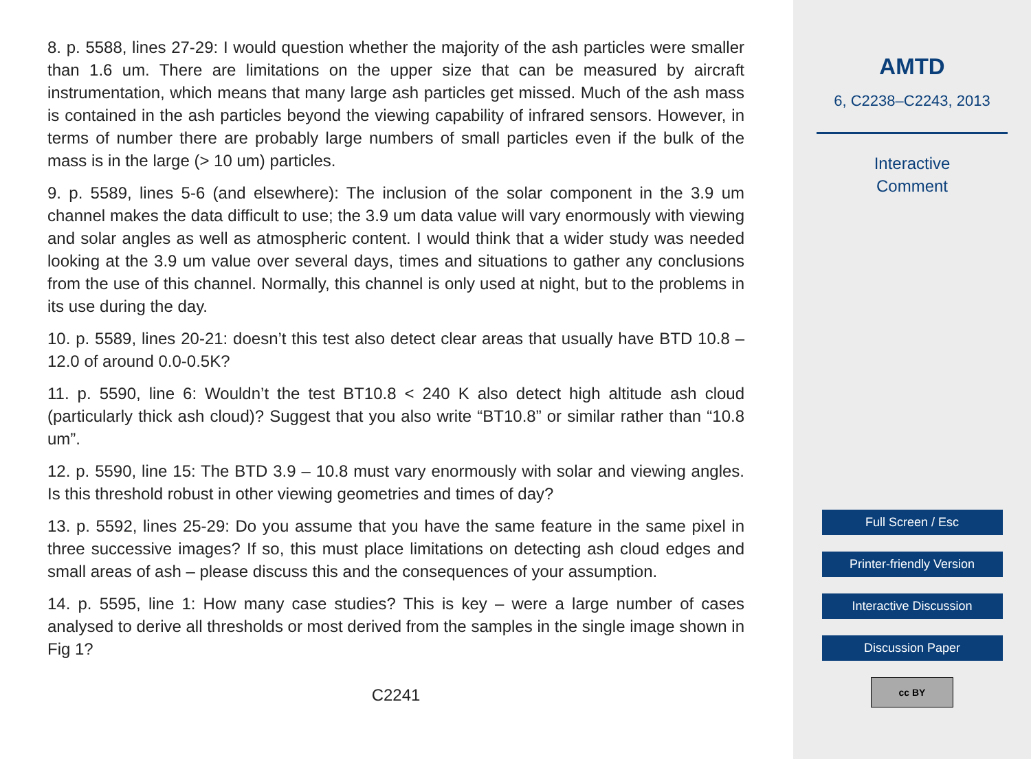8. p. 5588, lines 27-29: I would question whether the majority of the ash particles were smaller than 1.6 um. There are limitations on the upper size that can be measured by aircraft instrumentation, which means that many large ash particles get missed. Much of the ash mass is contained in the ash particles beyond the viewing capability of infrared sensors. However, in terms of number there are probably large numbers of small particles even if the bulk of the mass is in the large (> 10 um) particles.
9. p. 5589, lines 5-6 (and elsewhere): The inclusion of the solar component in the 3.9 um channel makes the data difficult to use; the 3.9 um data value will vary enormously with viewing and solar angles as well as atmospheric content. I would think that a wider study was needed looking at the 3.9 um value over several days, times and situations to gather any conclusions from the use of this channel. Normally, this channel is only used at night, but to the problems in its use during the day.
10. p. 5589, lines 20-21: doesn’t this test also detect clear areas that usually have BTD 10.8 – 12.0 of around 0.0-0.5K?
11. p. 5590, line 6: Wouldn’t the test BT10.8 < 240 K also detect high altitude ash cloud (particularly thick ash cloud)? Suggest that you also write “BT10.8” or similar rather than “10.8 um”.
12. p. 5590, line 15: The BTD 3.9 – 10.8 must vary enormously with solar and viewing angles. Is this threshold robust in other viewing geometries and times of day?
13. p. 5592, lines 25-29: Do you assume that you have the same feature in the same pixel in three successive images? If so, this must place limitations on detecting ash cloud edges and small areas of ash – please discuss this and the consequences of your assumption.
14. p. 5595, line 1: How many case studies? This is key – were a large number of cases analysed to derive all thresholds or most derived from the samples in the single image shown in Fig 1?
C2241
AMTD
6, C2238–C2243, 2013
Interactive
Comment
Full Screen / Esc
Printer-friendly Version
Interactive Discussion
Discussion Paper
cc BY